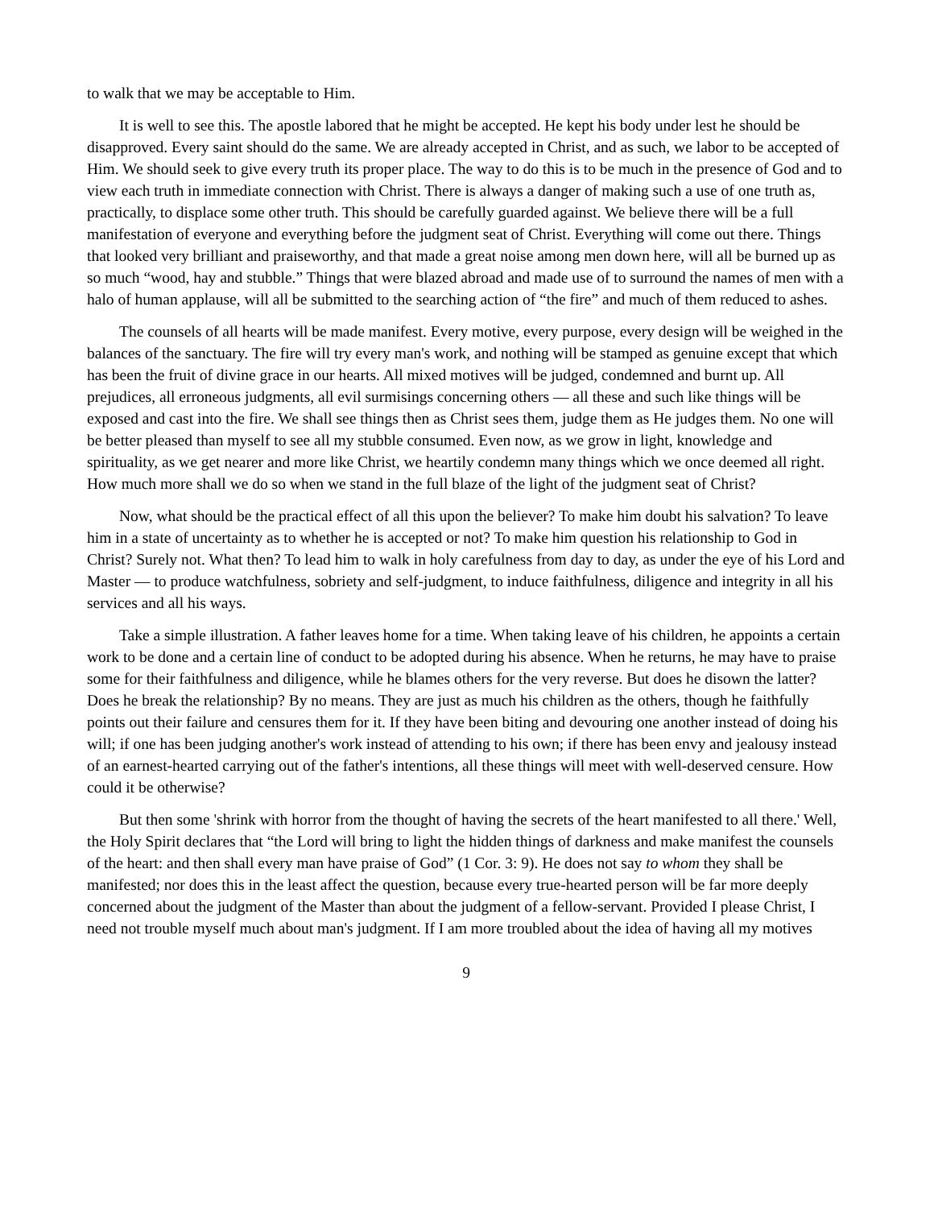to walk that we may be acceptable to Him.
It is well to see this. The apostle labored that he might be accepted. He kept his body under lest he should be disapproved. Every saint should do the same. We are already accepted in Christ, and as such, we labor to be accepted of Him. We should seek to give every truth its proper place. The way to do this is to be much in the presence of God and to view each truth in immediate connection with Christ. There is always a danger of making such a use of one truth as, practically, to displace some other truth. This should be carefully guarded against. We believe there will be a full manifestation of everyone and everything before the judgment seat of Christ. Everything will come out there. Things that looked very brilliant and praiseworthy, and that made a great noise among men down here, will all be burned up as so much “wood, hay and stubble.” Things that were blazed abroad and made use of to surround the names of men with a halo of human applause, will all be submitted to the searching action of “the fire” and much of them reduced to ashes.
The counsels of all hearts will be made manifest. Every motive, every purpose, every design will be weighed in the balances of the sanctuary. The fire will try every man's work, and nothing will be stamped as genuine except that which has been the fruit of divine grace in our hearts. All mixed motives will be judged, condemned and burnt up. All prejudices, all erroneous judgments, all evil surmisings concerning others — all these and such like things will be exposed and cast into the fire. We shall see things then as Christ sees them, judge them as He judges them. No one will be better pleased than myself to see all my stubble consumed. Even now, as we grow in light, knowledge and spirituality, as we get nearer and more like Christ, we heartily condemn many things which we once deemed all right. How much more shall we do so when we stand in the full blaze of the light of the judgment seat of Christ?
Now, what should be the practical effect of all this upon the believer? To make him doubt his salvation? To leave him in a state of uncertainty as to whether he is accepted or not? To make him question his relationship to God in Christ? Surely not. What then? To lead him to walk in holy carefulness from day to day, as under the eye of his Lord and Master — to produce watchfulness, sobriety and self-judgment, to induce faithfulness, diligence and integrity in all his services and all his ways.
Take a simple illustration. A father leaves home for a time. When taking leave of his children, he appoints a certain work to be done and a certain line of conduct to be adopted during his absence. When he returns, he may have to praise some for their faithfulness and diligence, while he blames others for the very reverse. But does he disown the latter? Does he break the relationship? By no means. They are just as much his children as the others, though he faithfully points out their failure and censures them for it. If they have been biting and devouring one another instead of doing his will; if one has been judging another's work instead of attending to his own; if there has been envy and jealousy instead of an earnest-hearted carrying out of the father's intentions, all these things will meet with well-deserved censure. How could it be otherwise?
But then some 'shrink with horror from the thought of having the secrets of the heart manifested to all there.' Well, the Holy Spirit declares that “the Lord will bring to light the hidden things of darkness and make manifest the counsels of the heart: and then shall every man have praise of God” (1 Cor. 3: 9). He does not say to whom they shall be manifested; nor does this in the least affect the question, because every true-hearted person will be far more deeply concerned about the judgment of the Master than about the judgment of a fellow-servant. Provided I please Christ, I need not trouble myself much about man's judgment. If I am more troubled about the idea of having all my motives
9